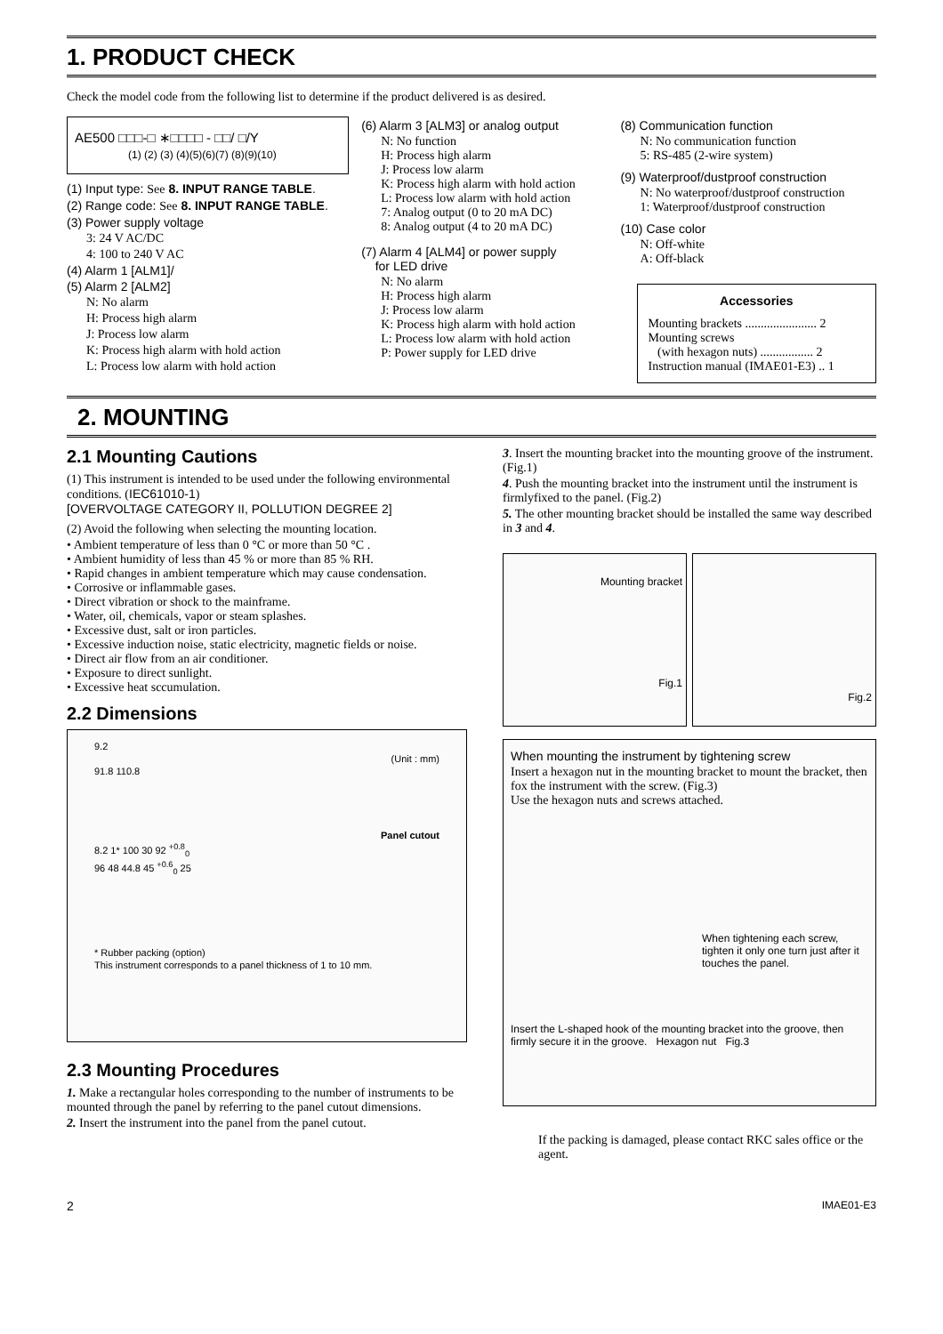1. PRODUCT CHECK
Check the model code from the following list to determine if the product delivered is as desired.
AE500 □□□-□ ∗□□□□ - □□/ □/Y
(1) (2) (3) (4)(5)(6)(7) (8)(9)(10)
(1) Input type: See 8. INPUT RANGE TABLE.
(2) Range code: See 8. INPUT RANGE TABLE.
(3) Power supply voltage
3: 24 V AC/DC
4: 100 to 240 V AC
(4) Alarm 1 [ALM1]/
(5) Alarm 2 [ALM2]
N: No alarm
H: Process high alarm
J: Process low alarm
K: Process high alarm with hold action
L: Process low alarm with hold action
(6) Alarm 3 [ALM3] or analog output
N: No function
H: Process high alarm
J: Process low alarm
K: Process high alarm with hold action
L: Process low alarm with hold action
7: Analog output (0 to 20 mA DC)
8: Analog output (4 to 20 mA DC)
(7) Alarm 4 [ALM4] or power supply
for LED drive
N: No alarm
H: Process high alarm
J: Process low alarm
K: Process high alarm with hold action
L: Process low alarm with hold action
P: Power supply for LED drive
(8) Communication function
N: No communication function
5: RS-485 (2-wire system)
(9) Waterproof/dustproof construction
N: No waterproof/dustproof construction
1: Waterproof/dustproof construction
(10) Case color
N: Off-white
A: Off-black
Accessories
Mounting brackets ....................... 2
Mounting screws
(with hexagon nuts) ................. 2
Instruction manual (IMAE01-E3) .. 1
2. MOUNTING
2.1 Mounting Cautions
(1) This instrument is intended to be used under the following environmental conditions. (IEC61010-1)
[OVERVOLTAGE CATEGORY II, POLLUTION DEGREE 2]
(2) Avoid the following when selecting the mounting location.
• Ambient temperature of less than 0 °C or more than 50 °C .
• Ambient humidity of less than 45 % or more than 85 % RH.
• Rapid changes in ambient temperature which may cause condensation.
• Corrosive or inflammable gases.
• Direct vibration or shock to the mainframe.
• Water, oil, chemicals, vapor or steam splashes.
• Excessive dust, salt or iron particles.
• Excessive induction noise, static electricity, magnetic fields or noise.
• Direct air flow from an air conditioner.
• Exposure to direct sunlight.
• Excessive heat sccumulation.
2.2 Dimensions
9.2
(Unit : mm)
91.8 110.8
Panel cutout
8.2 1* 100 30 92 <sup>+0.8</sup><sub>0</sub>
96 48 44.8 45 <sup>+0.6</sup><sub>0</sub> 25
* Rubber packing (option)
This instrument corresponds to a panel thickness of 1 to 10 mm.
2.3 Mounting Procedures
1. Make a rectangular holes corresponding to the number of instruments to be mounted through the panel by referring to the panel cutout dimensions.
2. Insert the instrument into the panel from the panel cutout.
3. Insert the mounting bracket into the mounting groove of the instrument. (Fig.1)
4. Push the mounting bracket into the instrument until the instrument is firmlyfixed to the panel. (Fig.2)
5. The other mounting bracket should be installed the same way described in 3 and 4.
Mounting bracket
Fig.1
Fig.2
When mounting the instrument by tightening screw
Insert a hexagon nut in the mounting bracket to mount the bracket, then fox the instrument with the screw. (Fig.3)
Use the hexagon nuts and screws attached.
When tightening each screw, tighten it only one turn just after it touches the panel.
Insert the L-shaped hook of the mounting bracket into the groove, then firmly secure it in the groove. Hexagon nut Fig.3
If the packing is damaged, please contact RKC sales office or the agent.
2 IMAE01-E3